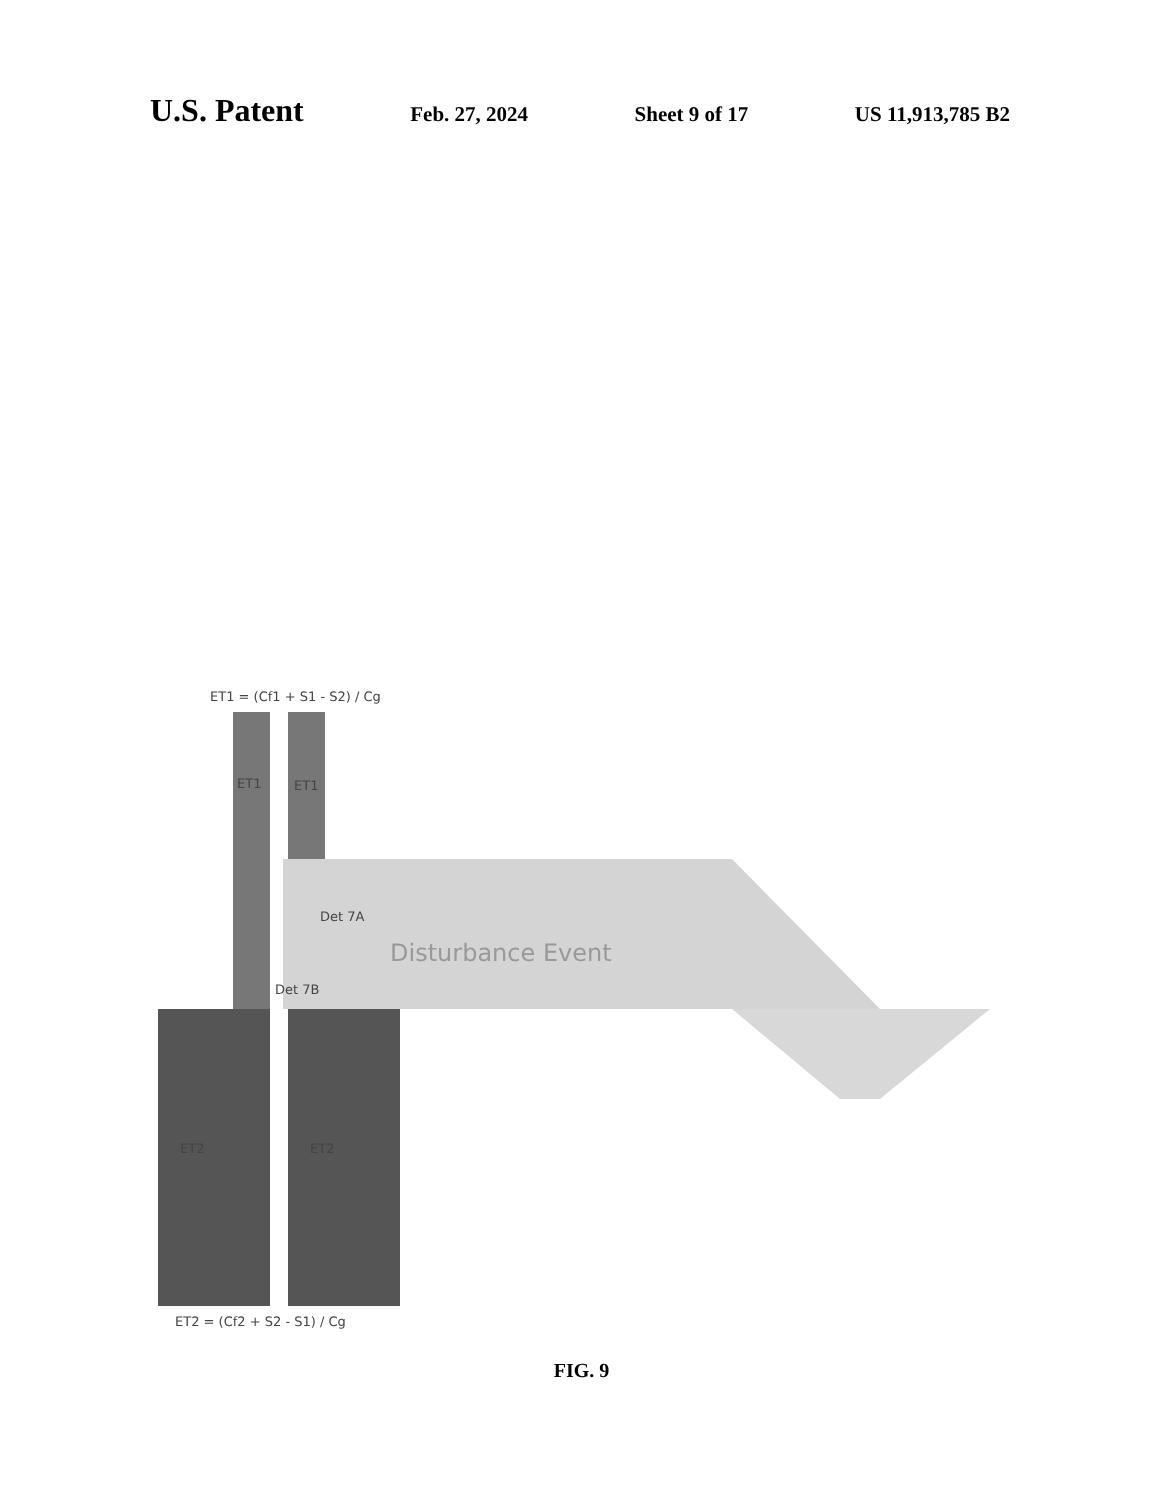U.S. Patent Feb. 27, 2024 Sheet 9 of 17 US 11,913,785 B2
ET1 = (Cf1 + S1 - S2) / Cg
ET1 ET1
Det 7A
Disturbance Event
Det 7B
ET2 ET2
ET2 = (Cf2 + S2 - S1) / Cg
FIG. 9